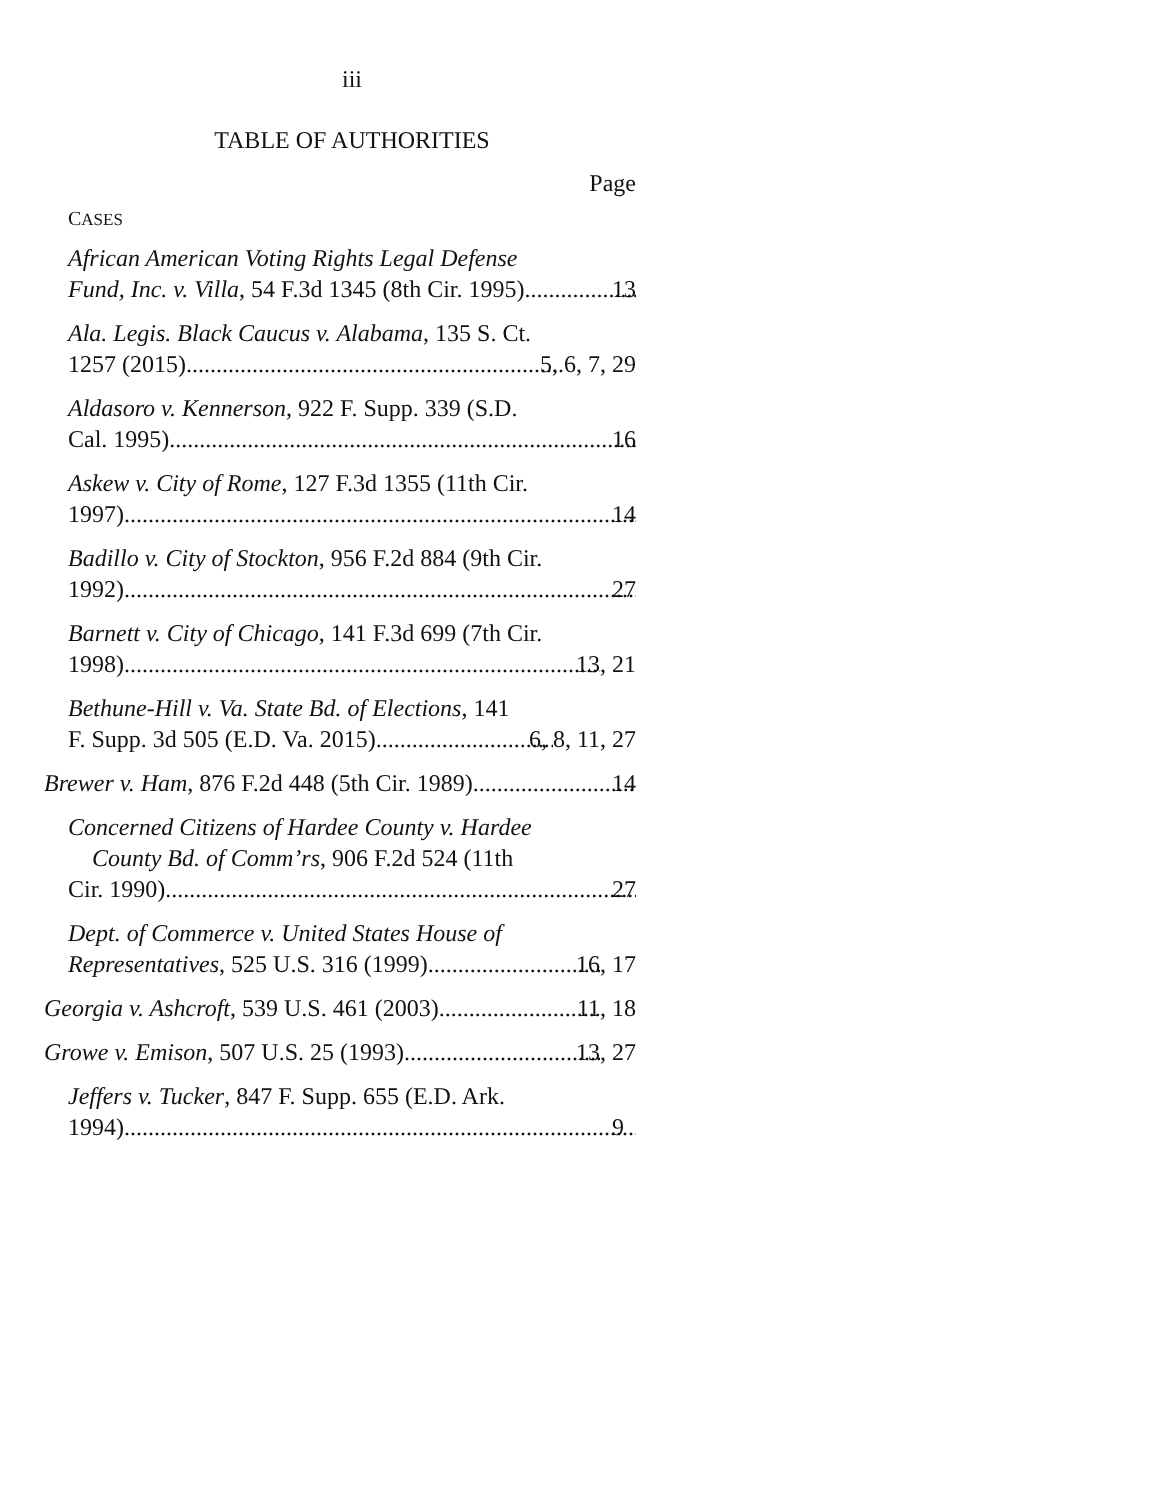iii
TABLE OF AUTHORITIES
Page
CASES
African American Voting Rights Legal Defense
Fund, Inc. v. Villa, 54 F.3d 1345 (8th Cir. 1995) 13
Ala. Legis. Black Caucus v. Alabama, 135 S. Ct.
1257 (2015) 5, 6, 7, 29
Aldasoro v. Kennerson, 922 F. Supp. 339 (S.D.
Cal. 1995) 16
Askew v. City of Rome, 127 F.3d 1355 (11th Cir.
1997) 14
Badillo v. City of Stockton, 956 F.2d 884 (9th Cir.
1992) 27
Barnett v. City of Chicago, 141 F.3d 699 (7th Cir.
1998) 13, 21
Bethune-Hill v. Va. State Bd. of Elections, 141
F. Supp. 3d 505 (E.D. Va. 2015) 6, 8, 11, 27
Brewer v. Ham, 876 F.2d 448 (5th Cir. 1989) 14
Concerned Citizens of Hardee County v. Hardee
County Bd. of Comm’rs, 906 F.2d 524 (11th
Cir. 1990) 27
Dept. of Commerce v. United States House of
Representatives, 525 U.S. 316 (1999) 16, 17
Georgia v. Ashcroft, 539 U.S. 461 (2003) 11, 18
Growe v. Emison, 507 U.S. 25 (1993) 13, 27
Jeffers v. Tucker, 847 F. Supp. 655 (E.D. Ark.
1994) 9